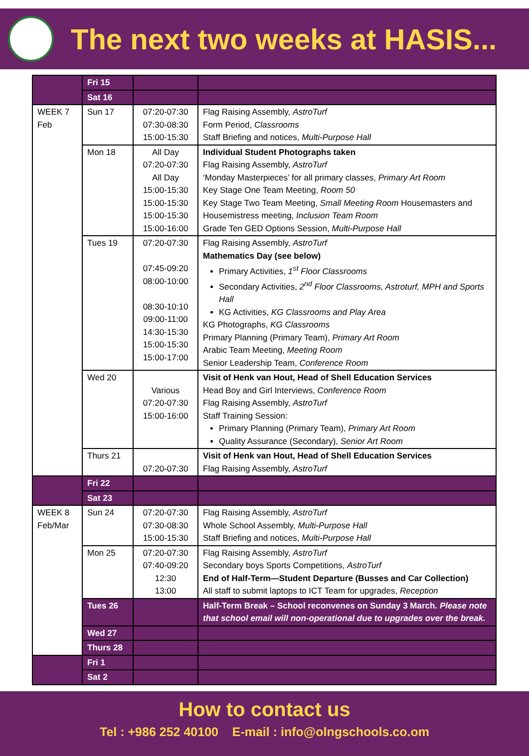The next two weeks at HASIS...
| | Fri 15 | | |
| | Sat 16 | | |
| WEEK 7 Feb | Sun 17 | 07:20-07:30 07:30-08:30 15:00-15:30 | Flag Raising Assembly, AstroTurf Form Period, Classrooms Staff Briefing and notices, Multi-Purpose Hall |
| | Mon 18 | All Day 07:20-07:30 All Day 15:00-15:30 15:00-15:30 15:00-15:30 15:00-16:00 | Individual Student Photographs taken Flag Raising Assembly, AstroTurf ‘Monday Masterpieces’ for all primary classes, Primary Art Room Key Stage One Team Meeting, Room 50 Key Stage Two Team Meeting, Small Meeting Room Housemasters and Housemistress meeting, Inclusion Team Room Grade Ten GED Options Session, Multi-Purpose Hall |
| | Tues 19 | 07:20-07:30 07:45-09:20 08:00-10:00 08:30-10:10 09:00-11:00 14:30-15:30 15:00-15:30 15:00-17:00 | Flag Raising Assembly, AstroTurf Mathematics Day (see below) Primary Activities, 1<sup>st</sup> Floor Classrooms Secondary Activities, 2<sup>nd</sup> Floor Classrooms, Astroturf, MPH and Sports Hall KG Activities, KG Classrooms and Play Area KG Photographs, KG Classrooms Primary Planning (Primary Team), Primary Art Room Arabic Team Meeting, Meeting Room Senior Leadership Team, Conference Room |
| | Wed 20 | Various 07:20-07:30 15:00-16:00 | Visit of Henk van Hout, Head of Shell Education Services Head Boy and Girl Interviews, Conference Room Flag Raising Assembly, AstroTurf Staff Training Session: Primary Planning (Primary Team), Primary Art Room Quality Assurance (Secondary), Senior Art Room |
| | Thurs 21 | 07:20-07:30 | Visit of Henk van Hout, Head of Shell Education Services Flag Raising Assembly, AstroTurf |
| | Fri 22 | | |
| | Sat 23 | | |
| WEEK 8 Feb/Mar | Sun 24 | 07:20-07:30 07:30-08:30 15:00-15:30 | Flag Raising Assembly, AstroTurf Whole School Assembly, Multi-Purpose Hall Staff Briefing and notices, Multi-Purpose Hall |
| | Mon 25 | 07:20-07:30 07:40-09:20 12:30 13:00 | Flag Raising Assembly, AstroTurf Secondary boys Sports Competitions, AstroTurf End of Half-Term—Student Departure (Busses and Car Collection) All staff to submit laptops to ICT Team for upgrades, Reception |
| | Tues 26 | | Half-Term Break – School reconvenes on Sunday 3 March. Please note that school email will non-operational due to upgrades over the break. |
| | Wed 27 | | |
| | Thurs 28 | | |
| | Fri 1 | | |
| | Sat 2 | | |
How to contact us
Tel : +986 252 40100 E-mail : info@olngschools.co.om